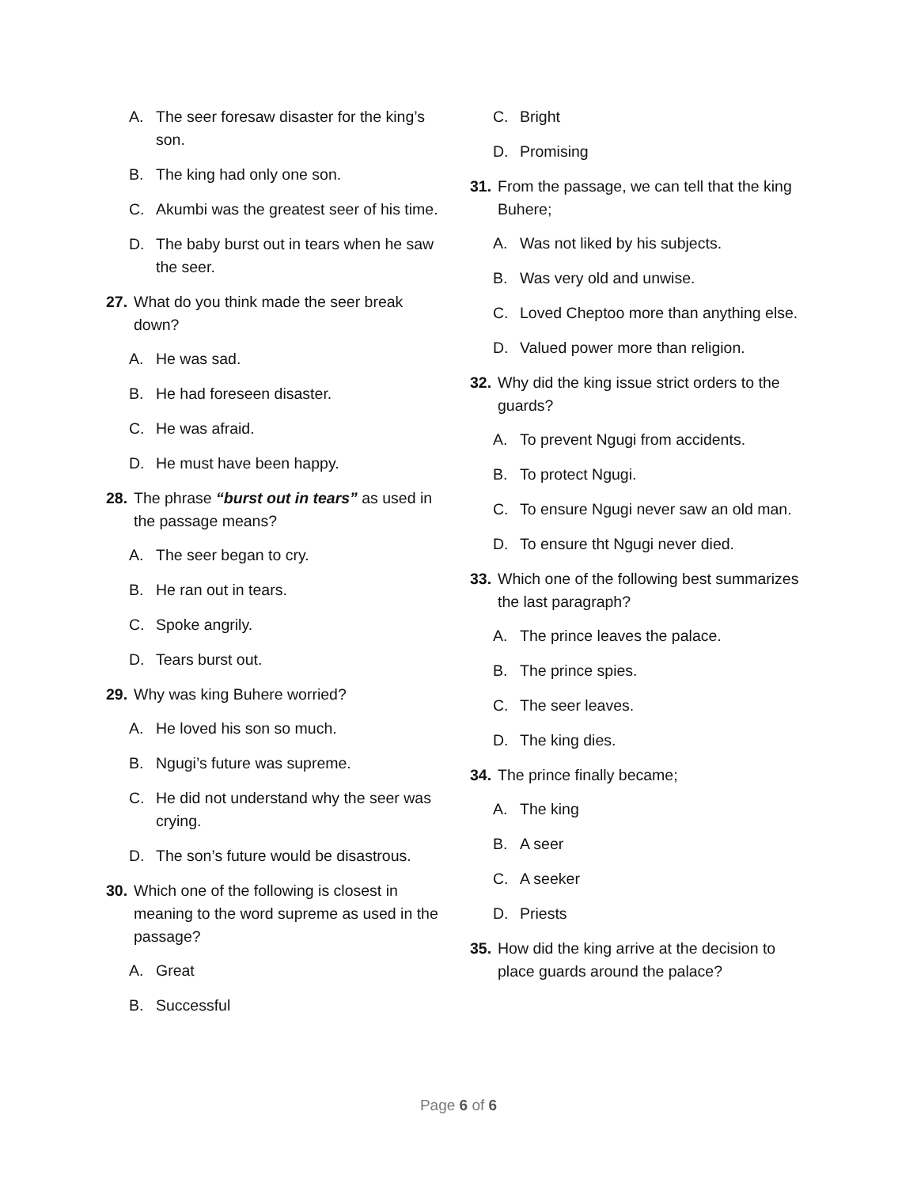A. The seer foresaw disaster for the king’s son.
B. The king had only one son.
C. Akumbi was the greatest seer of his time.
D. The baby burst out in tears when he saw the seer.
27. What do you think made the seer break down?
A. He was sad.
B. He had foreseen disaster.
C. He was afraid.
D. He must have been happy.
28. The phrase “burst out in tears” as used in the passage means?
A. The seer began to cry.
B. He ran out in tears.
C. Spoke angrily.
D. Tears burst out.
29. Why was king Buhere worried?
A. He loved his son so much.
B. Ngugi’s future was supreme.
C. He did not understand why the seer was crying.
D. The son’s future would be disastrous.
30. Which one of the following is closest in meaning to the word supreme as used in the passage?
A. Great
B. Successful
C. Bright
D. Promising
31. From the passage, we can tell that the king Buhere;
A. Was not liked by his subjects.
B. Was very old and unwise.
C. Loved Cheptoo more than anything else.
D. Valued power more than religion.
32. Why did the king issue strict orders to the guards?
A. To prevent Ngugi from accidents.
B. To protect Ngugi.
C. To ensure Ngugi never saw an old man.
D. To ensure tht Ngugi never died.
33. Which one of the following best summarizes the last paragraph?
A. The prince leaves the palace.
B. The prince spies.
C. The seer leaves.
D. The king dies.
34. The prince finally became;
A. The king
B. A seer
C. A seeker
D. Priests
35. How did the king arrive at the decision to place guards around the palace?
Page 6 of 6